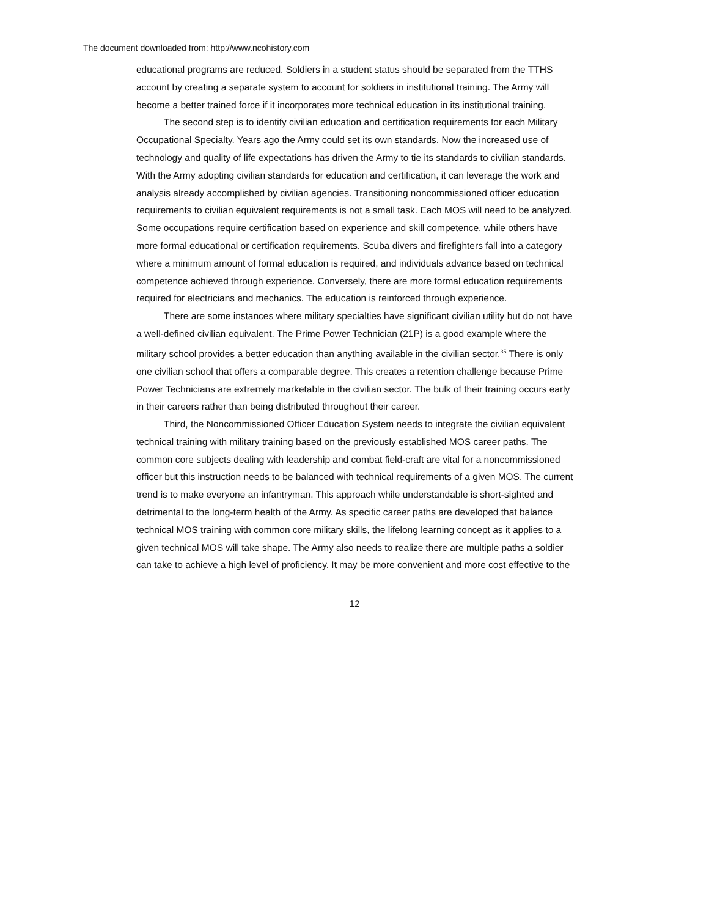The document downloaded from: http://www.ncohistory.com
educational programs are reduced. Soldiers in a student status should be separated from the TTHS account by creating a separate system to account for soldiers in institutional training. The Army will become a better trained force if it incorporates more technical education in its institutional training.
The second step is to identify civilian education and certification requirements for each Military Occupational Specialty. Years ago the Army could set its own standards. Now the increased use of technology and quality of life expectations has driven the Army to tie its standards to civilian standards. With the Army adopting civilian standards for education and certification, it can leverage the work and analysis already accomplished by civilian agencies. Transitioning noncommissioned officer education requirements to civilian equivalent requirements is not a small task. Each MOS will need to be analyzed. Some occupations require certification based on experience and skill competence, while others have more formal educational or certification requirements. Scuba divers and firefighters fall into a category where a minimum amount of formal education is required, and individuals advance based on technical competence achieved through experience. Conversely, there are more formal education requirements required for electricians and mechanics. The education is reinforced through experience.
There are some instances where military specialties have significant civilian utility but do not have a well-defined civilian equivalent. The Prime Power Technician (21P) is a good example where the military school provides a better education than anything available in the civilian sector.<sup>35</sup> There is only one civilian school that offers a comparable degree. This creates a retention challenge because Prime Power Technicians are extremely marketable in the civilian sector. The bulk of their training occurs early in their careers rather than being distributed throughout their career.
Third, the Noncommissioned Officer Education System needs to integrate the civilian equivalent technical training with military training based on the previously established MOS career paths. The common core subjects dealing with leadership and combat field-craft are vital for a noncommissioned officer but this instruction needs to be balanced with technical requirements of a given MOS. The current trend is to make everyone an infantryman. This approach while understandable is short-sighted and detrimental to the long-term health of the Army. As specific career paths are developed that balance technical MOS training with common core military skills, the lifelong learning concept as it applies to a given technical MOS will take shape. The Army also needs to realize there are multiple paths a soldier can take to achieve a high level of proficiency. It may be more convenient and more cost effective to the
12